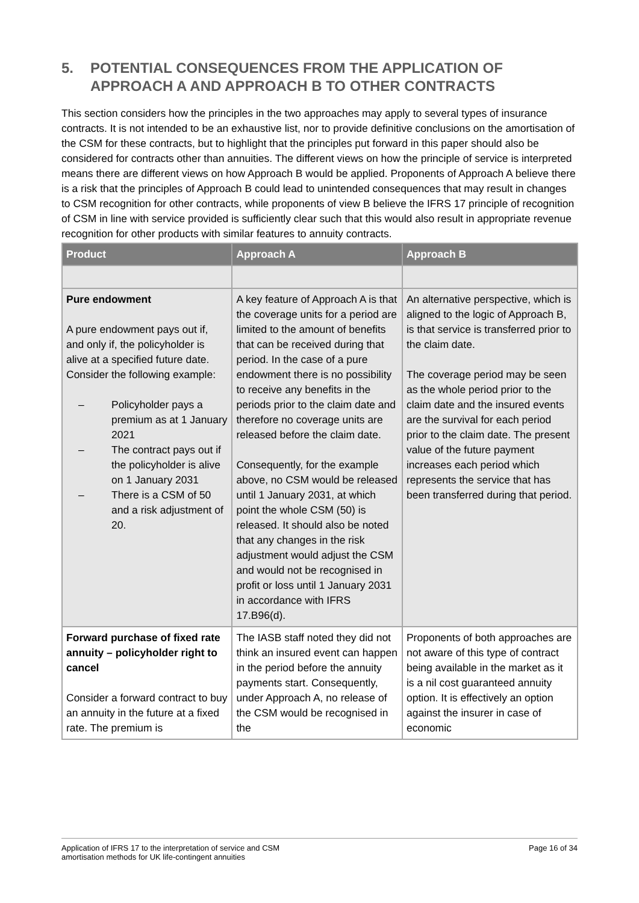5. POTENTIAL CONSEQUENCES FROM THE APPLICATION OF APPROACH A AND APPROACH B TO OTHER CONTRACTS
This section considers how the principles in the two approaches may apply to several types of insurance contracts. It is not intended to be an exhaustive list, nor to provide definitive conclusions on the amortisation of the CSM for these contracts, but to highlight that the principles put forward in this paper should also be considered for contracts other than annuities. The different views on how the principle of service is interpreted means there are different views on how Approach B would be applied. Proponents of Approach A believe there is a risk that the principles of Approach B could lead to unintended consequences that may result in changes to CSM recognition for other contracts, while proponents of view B believe the IFRS 17 principle of recognition of CSM in line with service provided is sufficiently clear such that this would also result in appropriate revenue recognition for other products with similar features to annuity contracts.
| Product | Approach A | Approach B |
| --- | --- | --- |
| Pure endowment A pure endowment pays out if, and only if, the policyholder is alive at a specified future date. Consider the following example: – Policyholder pays a premium as at 1 January 2021 – The contract pays out if the policyholder is alive on 1 January 2031 – There is a CSM of 50 and a risk adjustment of 20. | A key feature of Approach A is that the coverage units for a period are limited to the amount of benefits that can be received during that period. In the case of a pure endowment there is no possibility to receive any benefits in the periods prior to the claim date and therefore no coverage units are released before the claim date. Consequently, for the example above, no CSM would be released until 1 January 2031, at which point the whole CSM (50) is released. It should also be noted that any changes in the risk adjustment would adjust the CSM and would not be recognised in profit or loss until 1 January 2031 in accordance with IFRS 17.B96(d). | An alternative perspective, which is aligned to the logic of Approach B, is that service is transferred prior to the claim date. The coverage period may be seen as the whole period prior to the claim date and the insured events are the survival for each period prior to the claim date. The present value of the future payment increases each period which represents the service that has been transferred during that period. |
| Forward purchase of fixed rate annuity – policyholder right to cancel Consider a forward contract to buy an annuity in the future at a fixed rate. The premium is | The IASB staff noted they did not think an insured event can happen in the period before the annuity payments start. Consequently, under Approach A, no release of the CSM would be recognised in the | Proponents of both approaches are not aware of this type of contract being available in the market as it is a nil cost guaranteed annuity option. It is effectively an option against the insurer in case of economic |
Application of IFRS 17 to the interpretation of service and CSM
amortisation methods for UK life-contingent annuities Page 16 of 34